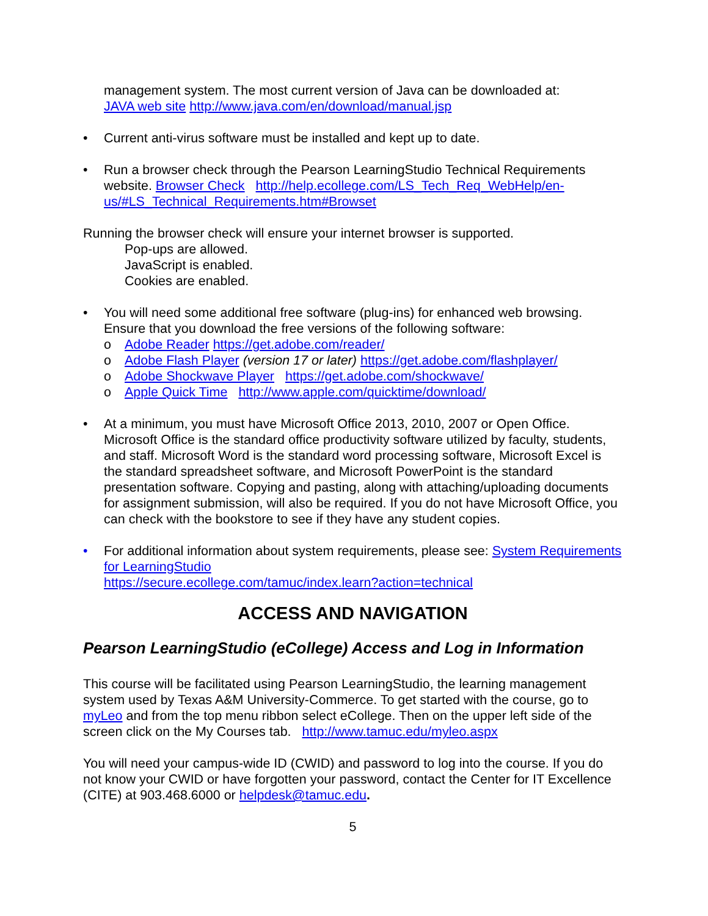management system. The most current version of Java can be downloaded at:
JAVA web site http://www.java.com/en/download/manual.jsp
• Current anti-virus software must be installed and kept up to date.
• Run a browser check through the Pearson LearningStudio Technical Requirements website. Browser Check http://help.ecollege.com/LS_Tech_Req_WebHelp/en-us/#LS_Technical_Requirements.htm#Browset
Running the browser check will ensure your internet browser is supported.
Pop-ups are allowed.
JavaScript is enabled.
Cookies are enabled.
• You will need some additional free software (plug-ins) for enhanced web browsing. Ensure that you download the free versions of the following software:
o Adobe Reader https://get.adobe.com/reader/
o Adobe Flash Player (version 17 or later) https://get.adobe.com/flashplayer/
o Adobe Shockwave Player https://get.adobe.com/shockwave/
o Apple Quick Time http://www.apple.com/quicktime/download/
• At a minimum, you must have Microsoft Office 2013, 2010, 2007 or Open Office. Microsoft Office is the standard office productivity software utilized by faculty, students, and staff. Microsoft Word is the standard word processing software, Microsoft Excel is the standard spreadsheet software, and Microsoft PowerPoint is the standard presentation software. Copying and pasting, along with attaching/uploading documents for assignment submission, will also be required. If you do not have Microsoft Office, you can check with the bookstore to see if they have any student copies.
• For additional information about system requirements, please see: System Requirements for LearningStudio
https://secure.ecollege.com/tamuc/index.learn?action=technical
ACCESS AND NAVIGATION
Pearson LearningStudio (eCollege) Access and Log in Information
This course will be facilitated using Pearson LearningStudio, the learning management system used by Texas A&M University-Commerce. To get started with the course, go to myLeo and from the top menu ribbon select eCollege. Then on the upper left side of the screen click on the My Courses tab. http://www.tamuc.edu/myleo.aspx
You will need your campus-wide ID (CWID) and password to log into the course. If you do not know your CWID or have forgotten your password, contact the Center for IT Excellence (CITE) at 903.468.6000 or helpdesk@tamuc.edu.
5